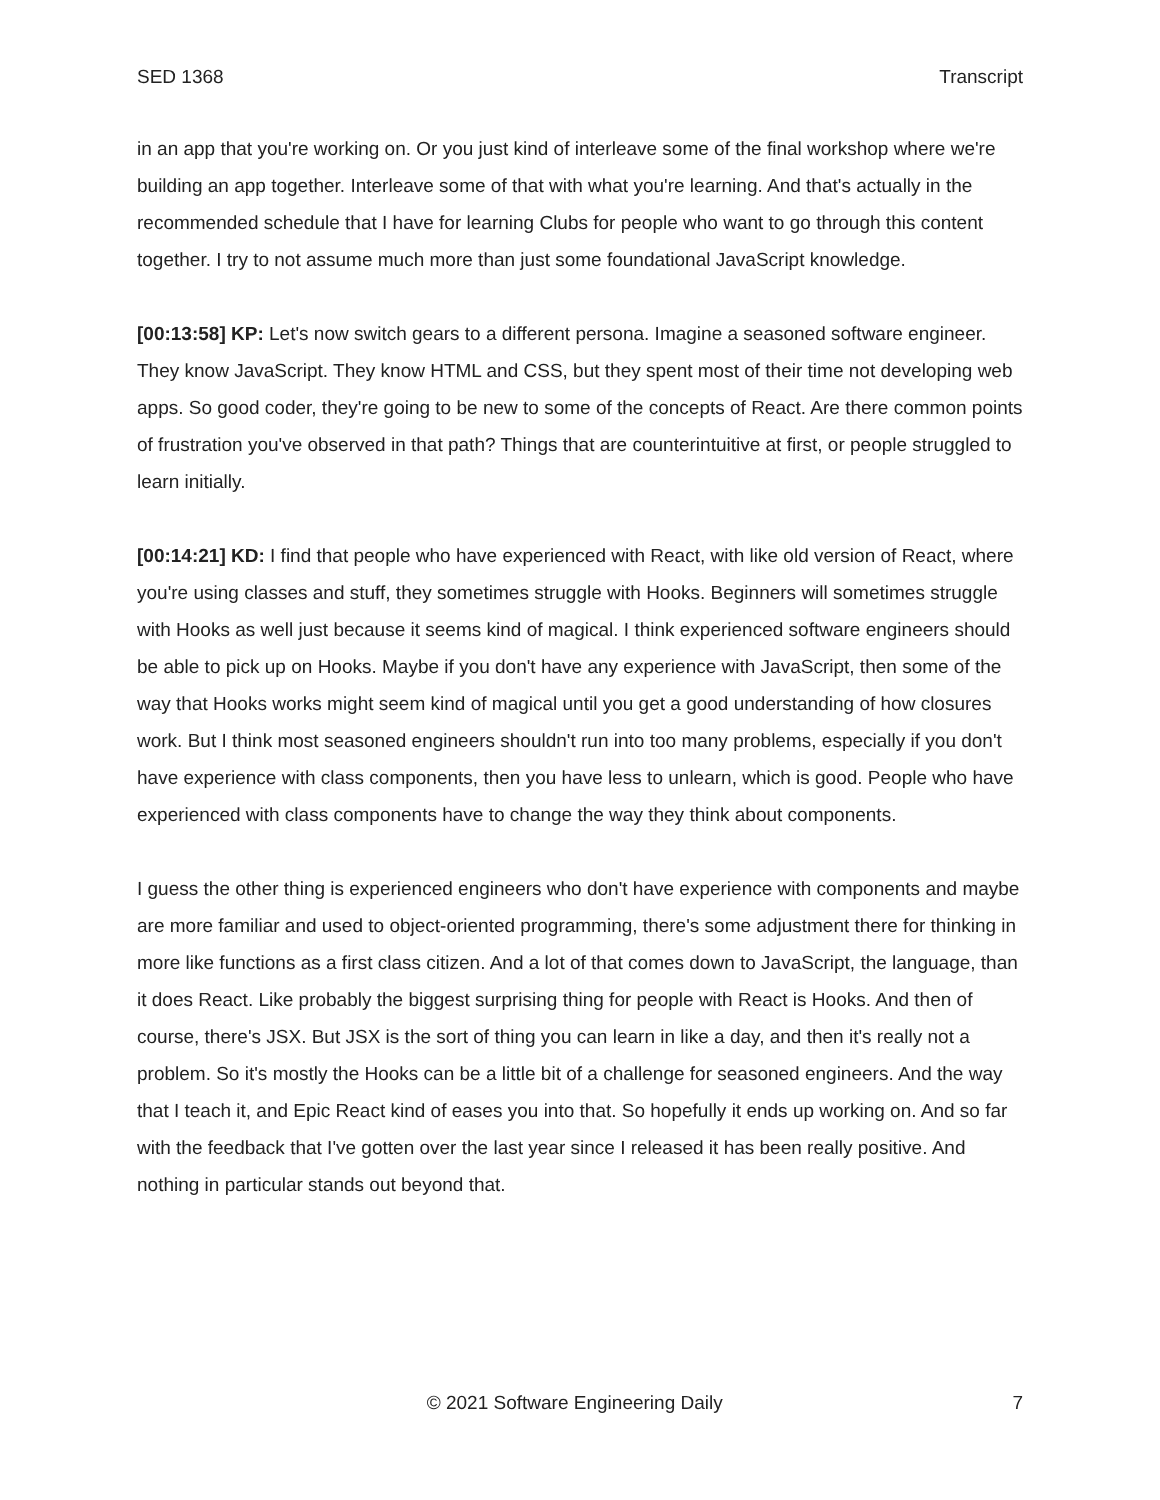SED 1368 Transcript
in an app that you're working on. Or you just kind of interleave some of the final workshop where we're building an app together. Interleave some of that with what you're learning. And that's actually in the recommended schedule that I have for learning Clubs for people who want to go through this content together. I try to not assume much more than just some foundational JavaScript knowledge.
[00:13:58] KP: Let's now switch gears to a different persona. Imagine a seasoned software engineer. They know JavaScript. They know HTML and CSS, but they spent most of their time not developing web apps. So good coder, they're going to be new to some of the concepts of React. Are there common points of frustration you've observed in that path? Things that are counterintuitive at first, or people struggled to learn initially.
[00:14:21] KD: I find that people who have experienced with React, with like old version of React, where you're using classes and stuff, they sometimes struggle with Hooks. Beginners will sometimes struggle with Hooks as well just because it seems kind of magical. I think experienced software engineers should be able to pick up on Hooks. Maybe if you don't have any experience with JavaScript, then some of the way that Hooks works might seem kind of magical until you get a good understanding of how closures work. But I think most seasoned engineers shouldn't run into too many problems, especially if you don't have experience with class components, then you have less to unlearn, which is good. People who have experienced with class components have to change the way they think about components.
I guess the other thing is experienced engineers who don't have experience with components and maybe are more familiar and used to object-oriented programming, there's some adjustment there for thinking in more like functions as a first class citizen. And a lot of that comes down to JavaScript, the language, than it does React. Like probably the biggest surprising thing for people with React is Hooks. And then of course, there's JSX. But JSX is the sort of thing you can learn in like a day, and then it's really not a problem. So it's mostly the Hooks can be a little bit of a challenge for seasoned engineers. And the way that I teach it, and Epic React kind of eases you into that. So hopefully it ends up working on. And so far with the feedback that I've gotten over the last year since I released it has been really positive. And nothing in particular stands out beyond that.
© 2021 Software Engineering Daily 7